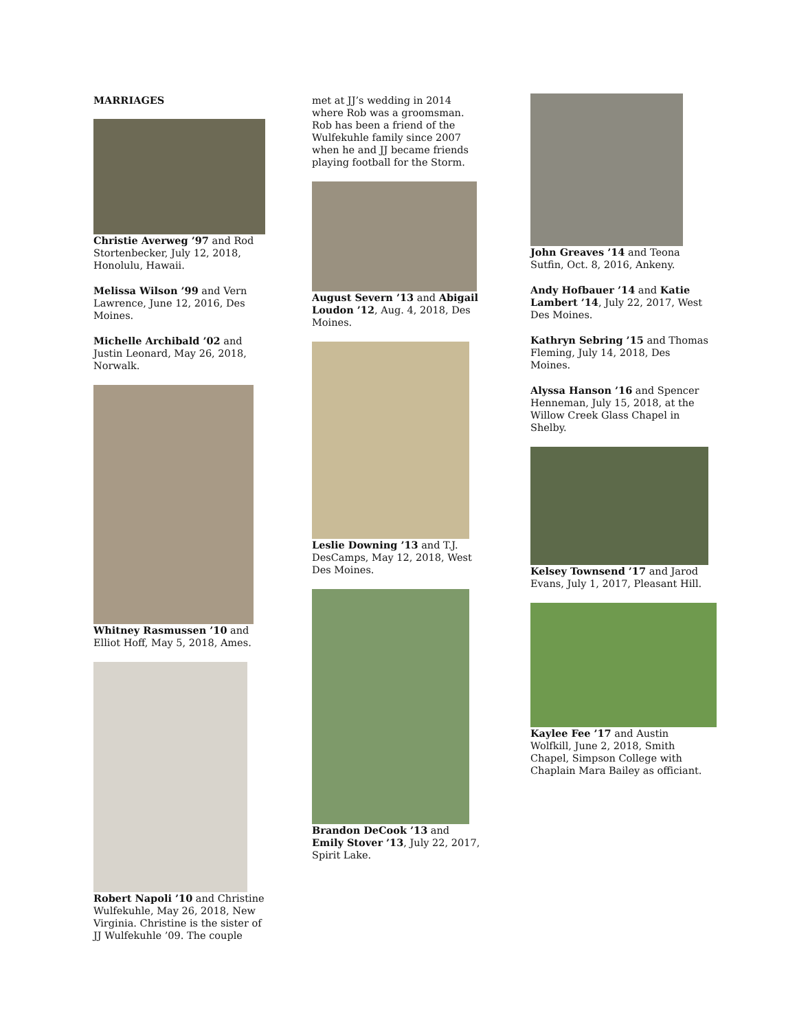MARRIAGES
Christie Averweg ’97 and Rod Stortenbecker, July 12, 2018, Honolulu, Hawaii.
Melissa Wilson ’99 and Vern Lawrence, June 12, 2016, Des Moines.
Michelle Archibald ’02 and Justin Leonard, May 26, 2018, Norwalk.
Whitney Rasmussen ’10 and Elliot Hoff, May 5, 2018, Ames.
Robert Napoli ’10 and Christine Wulfekuhle, May 26, 2018, New Virginia. Christine is the sister of JJ Wulfekuhle ’09. The couple
met at JJ’s wedding in 2014 where Rob was a groomsman. Rob has been a friend of the Wulfekuhle family since 2007 when he and JJ became friends playing football for the Storm.
August Severn ’13 and Abigail Loudon ’12, Aug. 4, 2018, Des Moines.
Leslie Downing ’13 and T.J. DesCamps, May 12, 2018, West Des Moines.
Brandon DeCook ’13 and Emily Stover ’13, July 22, 2017, Spirit Lake.
John Greaves ’14 and Teona Sutfin, Oct. 8, 2016, Ankeny.
Andy Hofbauer ’14 and Katie Lambert ’14, July 22, 2017, West Des Moines.
Kathryn Sebring ’15 and Thomas Fleming, July 14, 2018, Des Moines.
Alyssa Hanson ’16 and Spencer Henneman, July 15, 2018, at the Willow Creek Glass Chapel in Shelby.
Kelsey Townsend ’17 and Jarod Evans, July 1, 2017, Pleasant Hill.
Kaylee Fee ’17 and Austin Wolfkill, June 2, 2018, Smith Chapel, Simpson College with Chaplain Mara Bailey as officiant.